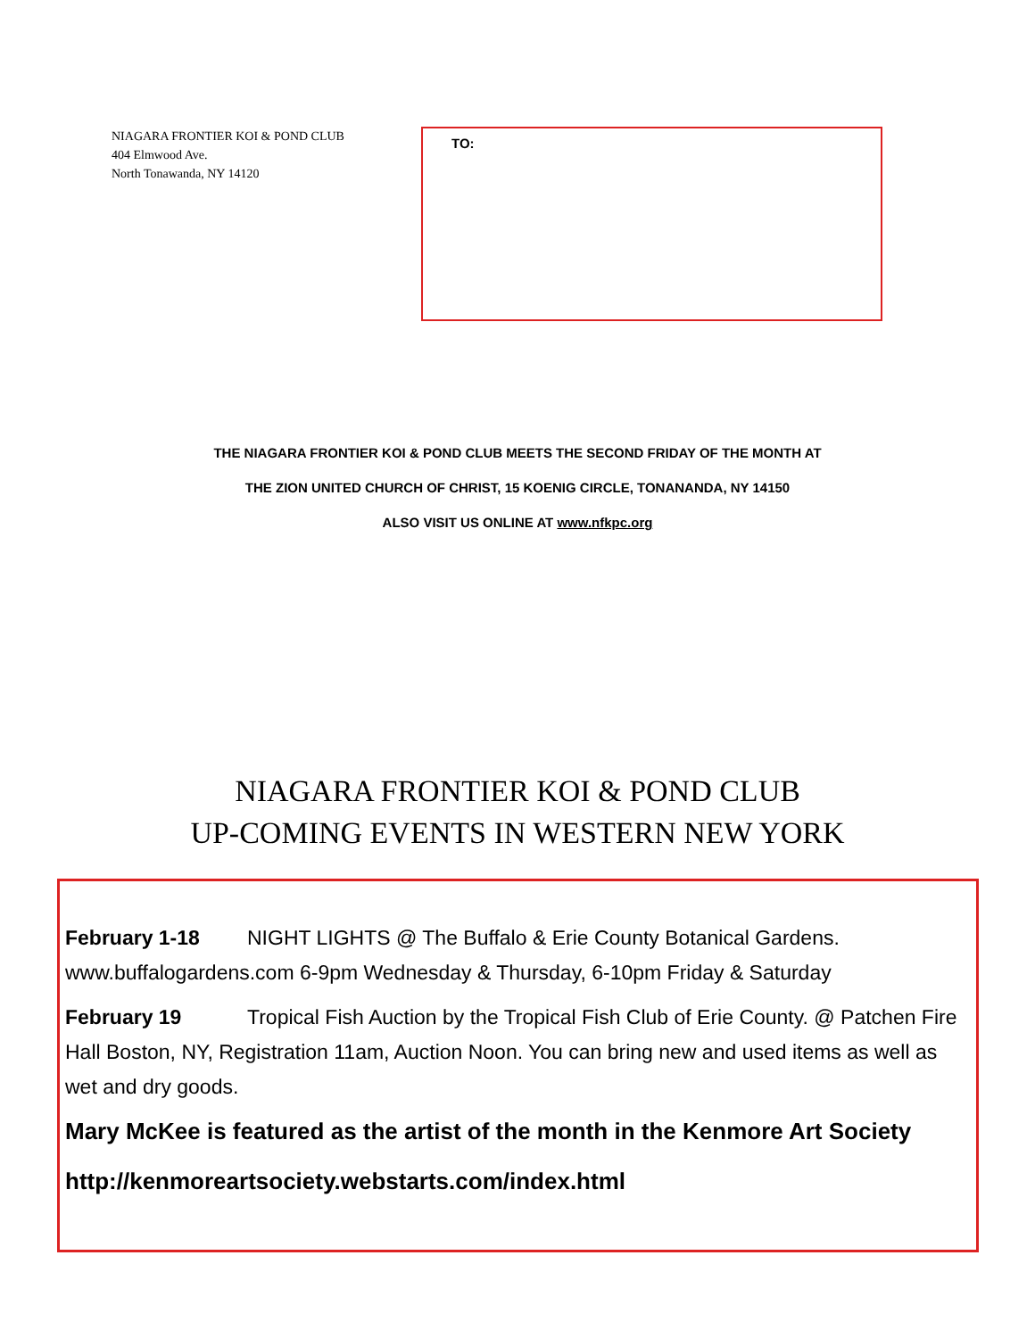NIAGARA FRONTIER KOI & POND CLUB
404 Elmwood Ave.
North Tonawanda, NY 14120
TO:
THE NIAGARA FRONTIER KOI & POND CLUB MEETS THE SECOND FRIDAY OF THE MONTH AT
THE ZION UNITED CHURCH OF CHRIST, 15 KOENIG CIRCLE, TONANANDA, NY 14150
ALSO VISIT US ONLINE AT www.nfkpc.org
NIAGARA FRONTIER KOI & POND CLUB
UP-COMING EVENTS IN WESTERN NEW YORK
February 1-18 NIGHT LIGHTS @ The Buffalo & Erie County Botanical Gardens. www.buffalogardens.com 6-9pm Wednesday & Thursday, 6-10pm Friday & Saturday
February 19 Tropical Fish Auction by the Tropical Fish Club of Erie County. @ Patchen Fire Hall Boston, NY, Registration 11am, Auction Noon. You can bring new and used items as well as wet and dry goods.
Mary McKee is featured as the artist of the month in the Kenmore Art Society
http://kenmoreartsociety.webstarts.com/index.html